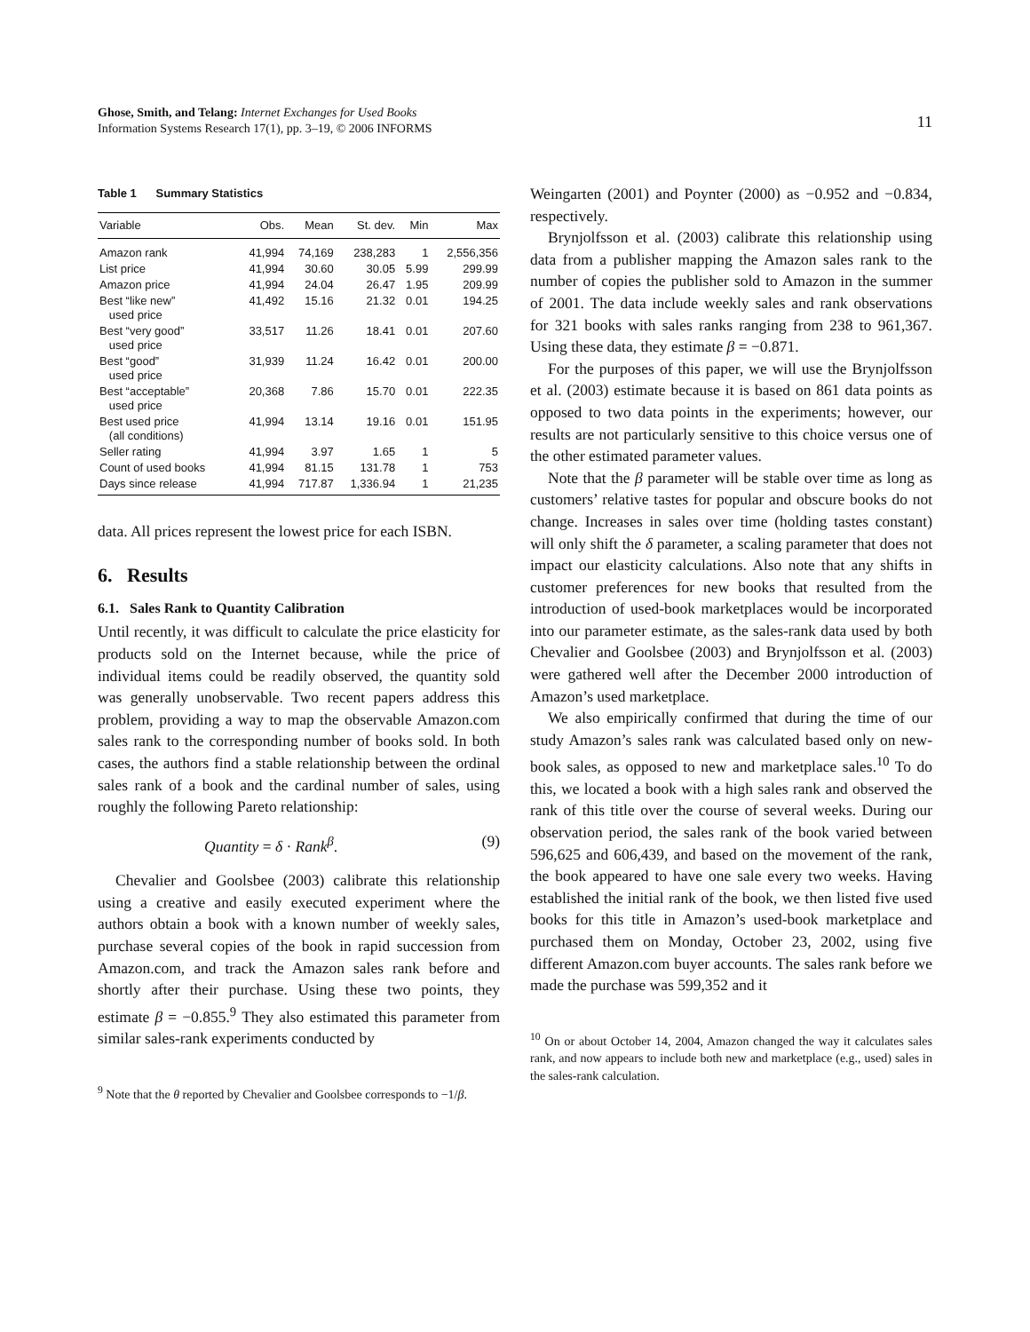Ghose, Smith, and Telang: Internet Exchanges for Used Books
Information Systems Research 17(1), pp. 3–19, © 2006 INFORMS
11
Table 1 Summary Statistics
| Variable | Obs. | Mean | St. dev. | Min | Max |
| --- | --- | --- | --- | --- | --- |
| Amazon rank | 41,994 | 74,169 | 238,283 | 1 | 2,556,356 |
| List price | 41,994 | 30.60 | 30.05 | 5.99 | 299.99 |
| Amazon price | 41,994 | 24.04 | 26.47 | 1.95 | 209.99 |
| Best “like new” used price | 41,492 | 15.16 | 21.32 | 0.01 | 194.25 |
| Best “very good” used price | 33,517 | 11.26 | 18.41 | 0.01 | 207.60 |
| Best “good” used price | 31,939 | 11.24 | 16.42 | 0.01 | 200.00 |
| Best “acceptable” used price | 20,368 | 7.86 | 15.70 | 0.01 | 222.35 |
| Best used price (all conditions) | 41,994 | 13.14 | 19.16 | 0.01 | 151.95 |
| Seller rating | 41,994 | 3.97 | 1.65 | 1 | 5 |
| Count of used books | 41,994 | 81.15 | 131.78 | 1 | 753 |
| Days since release | 41,994 | 717.87 | 1,336.94 | 1 | 21,235 |
data. All prices represent the lowest price for each ISBN.
6. Results
6.1. Sales Rank to Quantity Calibration
Until recently, it was difficult to calculate the price elasticity for products sold on the Internet because, while the price of individual items could be readily observed, the quantity sold was generally unobservable. Two recent papers address this problem, providing a way to map the observable Amazon.com sales rank to the corresponding number of books sold. In both cases, the authors find a stable relationship between the ordinal sales rank of a book and the cardinal number of sales, using roughly the following Pareto relationship:
Quantity = δ · Rank<sup>β</sup>. (9)
Chevalier and Goolsbee (2003) calibrate this relationship using a creative and easily executed experiment where the authors obtain a book with a known number of weekly sales, purchase several copies of the book in rapid succession from Amazon.com, and track the Amazon sales rank before and shortly after their purchase. Using these two points, they estimate β = −0.855.<sup>9</sup> They also estimated this parameter from similar sales-rank experiments conducted by
<sup>9</sup> Note that the θ reported by Chevalier and Goolsbee corresponds to −1/β.
Weingarten (2001) and Poynter (2000) as −0.952 and −0.834, respectively.
Brynjolfsson et al. (2003) calibrate this relationship using data from a publisher mapping the Amazon sales rank to the number of copies the publisher sold to Amazon in the summer of 2001. The data include weekly sales and rank observations for 321 books with sales ranks ranging from 238 to 961,367. Using these data, they estimate β = −0.871.
For the purposes of this paper, we will use the Brynjolfsson et al. (2003) estimate because it is based on 861 data points as opposed to two data points in the experiments; however, our results are not particularly sensitive to this choice versus one of the other estimated parameter values.
Note that the β parameter will be stable over time as long as customers’ relative tastes for popular and obscure books do not change. Increases in sales over time (holding tastes constant) will only shift the δ parameter, a scaling parameter that does not impact our elasticity calculations. Also note that any shifts in customer preferences for new books that resulted from the introduction of used-book marketplaces would be incorporated into our parameter estimate, as the sales-rank data used by both Chevalier and Goolsbee (2003) and Brynjolfsson et al. (2003) were gathered well after the December 2000 introduction of Amazon’s used marketplace.
We also empirically confirmed that during the time of our study Amazon’s sales rank was calculated based only on new-book sales, as opposed to new and marketplace sales.<sup>10</sup> To do this, we located a book with a high sales rank and observed the rank of this title over the course of several weeks. During our observation period, the sales rank of the book varied between 596,625 and 606,439, and based on the movement of the rank, the book appeared to have one sale every two weeks. Having established the initial rank of the book, we then listed five used books for this title in Amazon’s used-book marketplace and purchased them on Monday, October 23, 2002, using five different Amazon.com buyer accounts. The sales rank before we made the purchase was 599,352 and it
<sup>10</sup> On or about October 14, 2004, Amazon changed the way it calculates sales rank, and now appears to include both new and marketplace (e.g., used) sales in the sales-rank calculation.